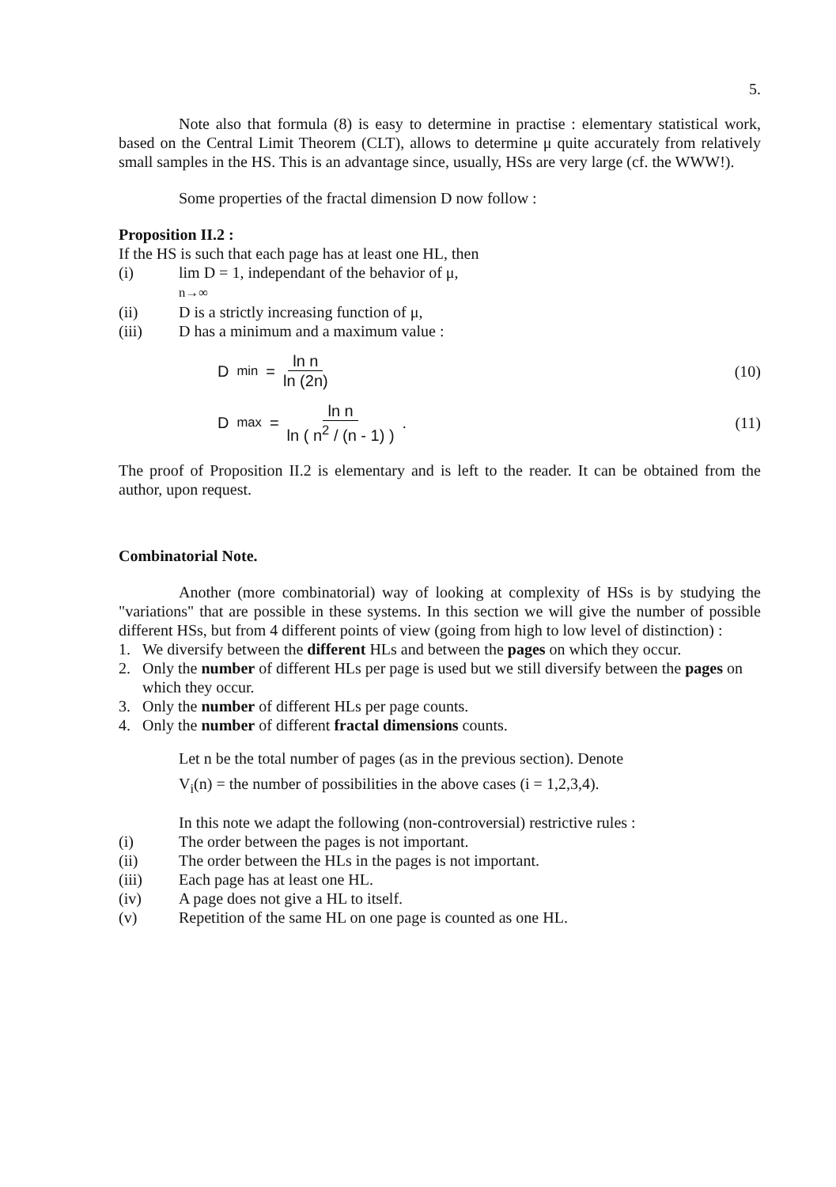5.
Note also that formula (8) is easy to determine in practise : elementary statistical work, based on the Central Limit Theorem (CLT), allows to determine μ quite accurately from relatively small samples in the HS. This is an advantage since, usually, HSs are very large (cf. the WWW!).
Some properties of the fractal dimension D now follow :
Proposition II.2 :
If the HS is such that each page has at least one HL, then
(i) lim D = 1, independant of the behavior of μ,
n→∞
(ii) D is a strictly increasing function of μ,
(iii) D has a minimum and a maximum value :
D<sub>min</sub> = ln n ln (2n) (10)
D<sub>max</sub> = ln n ln ( n<sup>2</sup> / (n - 1) ) . (11)
The proof of Proposition II.2 is elementary and is left to the reader. It can be obtained from the author, upon request.
Combinatorial Note.
Another (more combinatorial) way of looking at complexity of HSs is by studying the "variations" that are possible in these systems. In this section we will give the number of possible different HSs, but from 4 different points of view (going from high to low level of distinction) :
1. We diversify between the different HLs and between the pages on which they occur.
2. Only the number of different HLs per page is used but we still diversify between the pages on which they occur.
3. Only the number of different HLs per page counts.
4. Only the number of different fractal dimensions counts.
Let n be the total number of pages (as in the previous section). Denote
V<sub>i</sub>(n) = the number of possibilities in the above cases (i = 1,2,3,4).
In this note we adapt the following (non-controversial) restrictive rules :
(i) The order between the pages is not important.
(ii) The order between the HLs in the pages is not important.
(iii) Each page has at least one HL.
(iv) A page does not give a HL to itself.
(v) Repetition of the same HL on one page is counted as one HL.